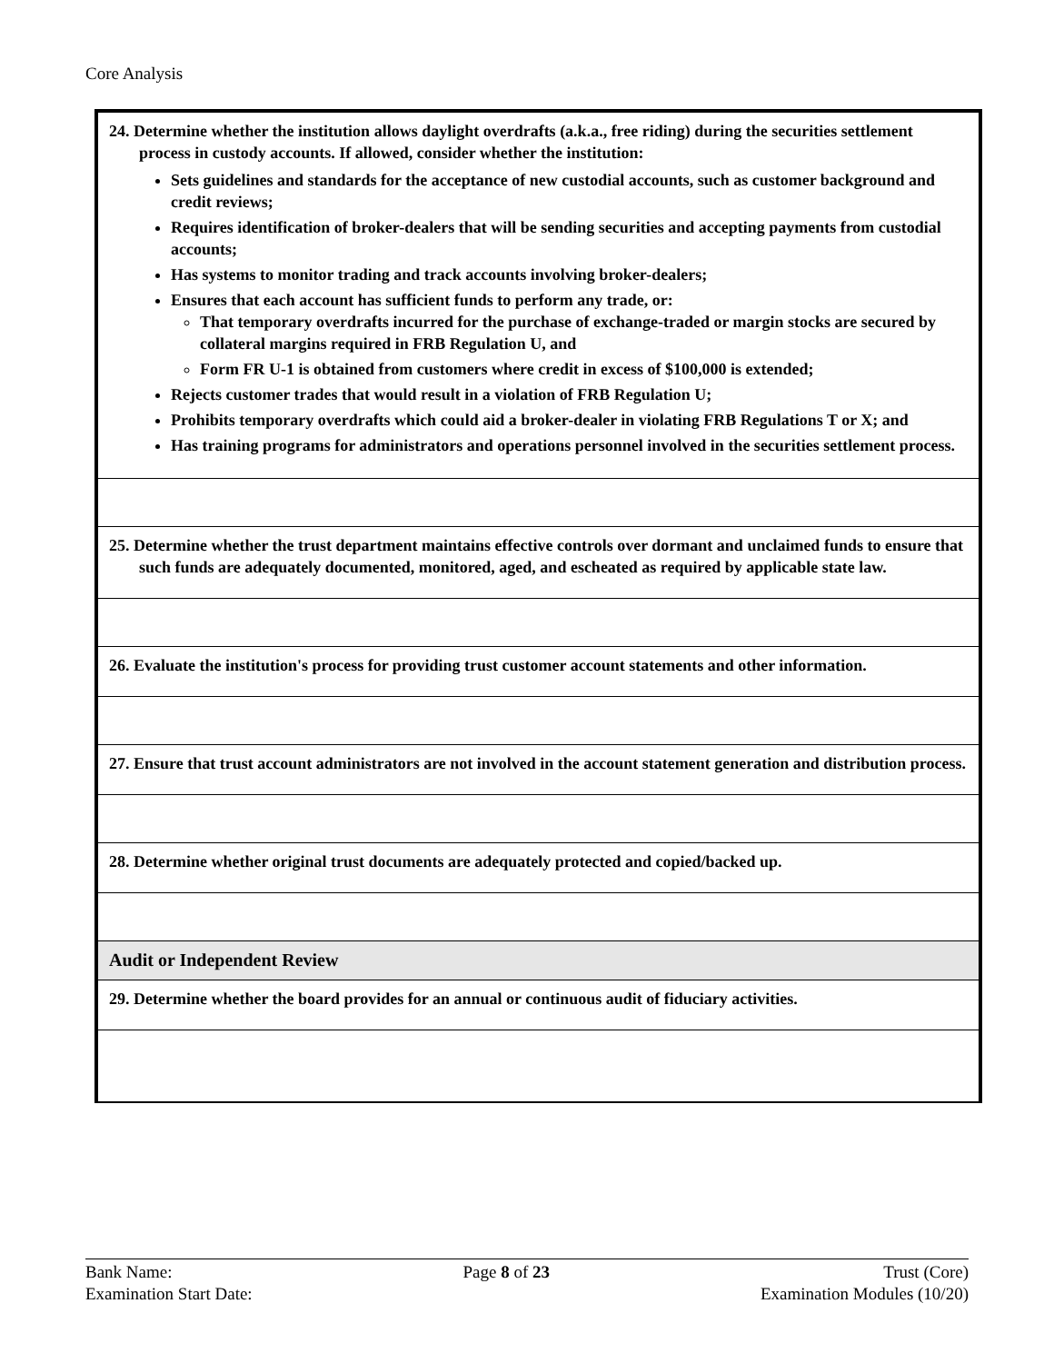Core Analysis
| 24. Determine whether the institution allows daylight overdrafts (a.k.a., free riding) during the securities settlement process in custody accounts. If allowed, consider whether the institution: Sets guidelines and standards for the acceptance of new custodial accounts, such as customer background and credit reviews; Requires identification of broker-dealers that will be sending securities and accepting payments from custodial accounts; Has systems to monitor trading and track accounts involving broker-dealers; Ensures that each account has sufficient funds to perform any trade, or: That temporary overdrafts incurred for the purchase of exchange-traded or margin stocks are secured by collateral margins required in FRB Regulation U, and Form FR U-1 is obtained from customers where credit in excess of $100,000 is extended; Rejects customer trades that would result in a violation of FRB Regulation U; Prohibits temporary overdrafts which could aid a broker-dealer in violating FRB Regulations T or X; and Has training programs for administrators and operations personnel involved in the securities settlement process. |
| 25. Determine whether the trust department maintains effective controls over dormant and unclaimed funds to ensure that such funds are adequately documented, monitored, aged, and escheated as required by applicable state law. |
| 26. Evaluate the institution's process for providing trust customer account statements and other information. |
| 27. Ensure that trust account administrators are not involved in the account statement generation and distribution process. |
| 28. Determine whether original trust documents are adequately protected and copied/backed up. |
| Audit or Independent Review |
| 29. Determine whether the board provides for an annual or continuous audit of fiduciary activities. |
Bank Name:
Examination Start Date:
Page 8 of 23 Trust (Core)
Examination Modules (10/20)